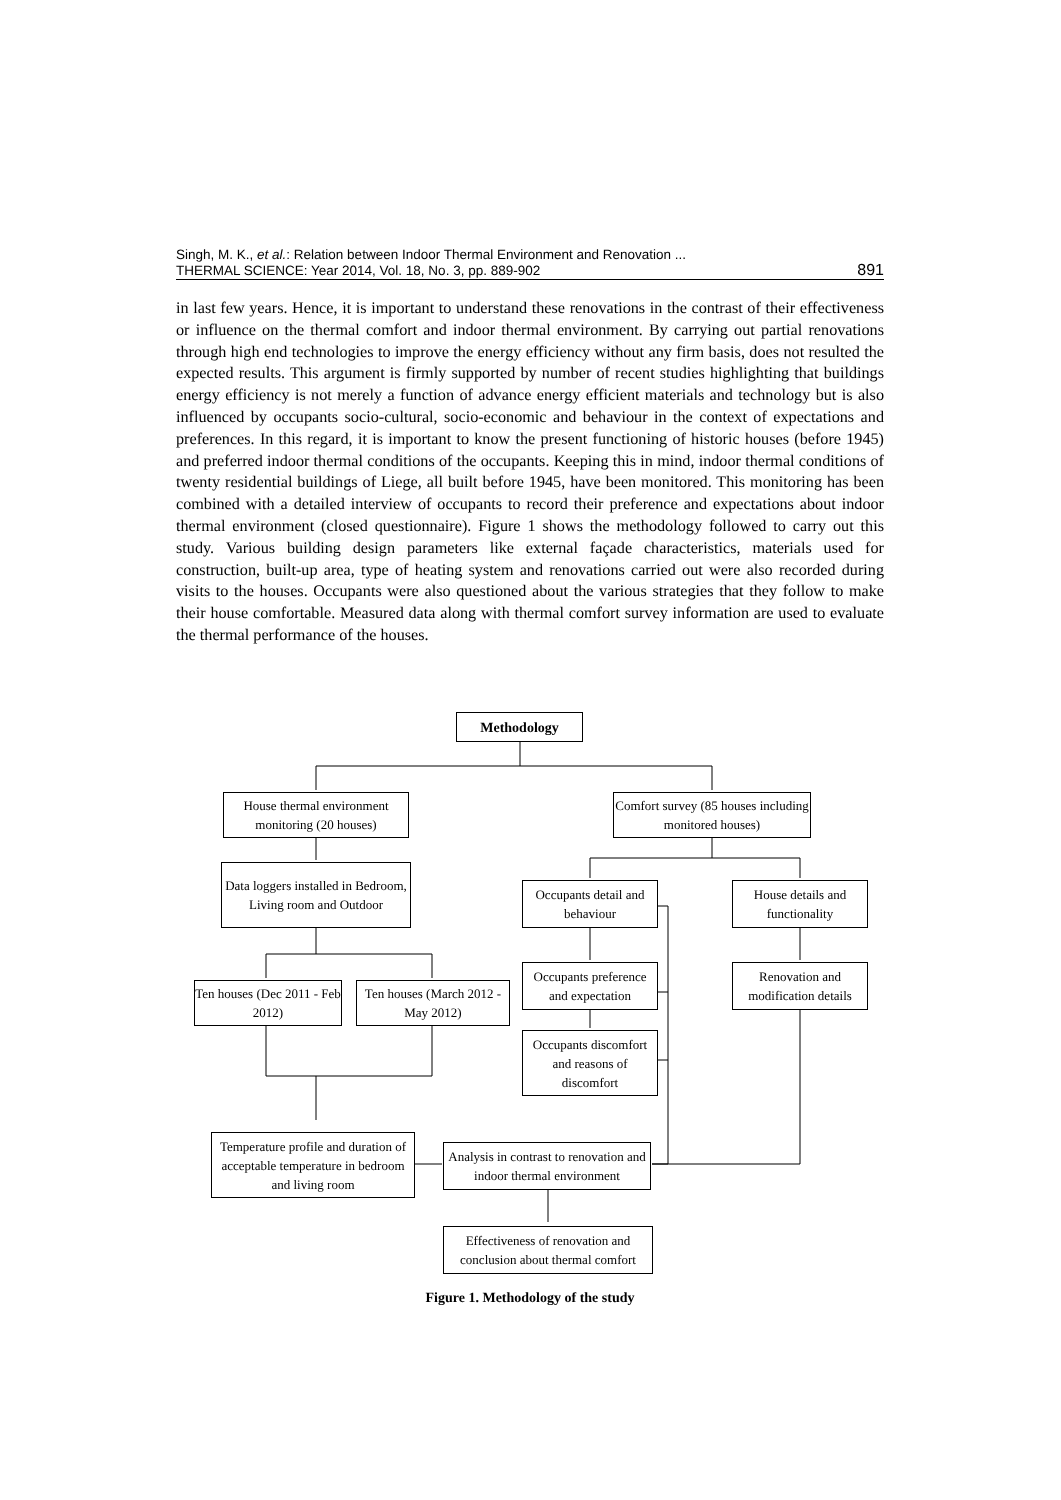Singh, M. K., et al.: Relation between Indoor Thermal Environment and Renovation ...
THERMAL SCIENCE: Year 2014, Vol. 18, No. 3, pp. 889-902
891
in last few years. Hence, it is important to understand these renovations in the contrast of their effectiveness or influence on the thermal comfort and indoor thermal environment. By carrying out partial renovations through high end technologies to improve the energy efficiency without any firm basis, does not resulted the expected results. This argument is firmly supported by number of recent studies highlighting that buildings energy efficiency is not merely a function of advance energy efficient materials and technology but is also influenced by occupants socio-cultural, socio-economic and behaviour in the context of expectations and preferences. In this regard, it is important to know the present functioning of historic houses (before 1945) and preferred indoor thermal conditions of the occupants. Keeping this in mind, indoor thermal conditions of twenty residential buildings of Liege, all built before 1945, have been monitored. This monitoring has been combined with a detailed interview of occupants to record their preference and expectations about indoor thermal environment (closed questionnaire). Figure 1 shows the methodology followed to carry out this study. Various building design parameters like external façade characteristics, materials used for construction, built-up area, type of heating system and renovations carried out were also recorded during visits to the houses. Occupants were also questioned about the various strategies that they follow to make their house comfortable. Measured data along with thermal comfort survey information are used to evaluate the thermal performance of the houses.
Methodology
House thermal environment monitoring (20 houses)
Comfort survey (85 houses including monitored houses)
Data loggers installed in Bedroom, Living room and Outdoor
Occupants detail and behaviour
House details and functionality
Ten houses (Dec 2011 - Feb 2012)
Ten houses (March 2012 - May 2012)
Occupants preference and expectation
Renovation and modification details
Occupants discomfort and reasons of discomfort
Temperature profile and duration of acceptable temperature in bedroom and living room
Analysis in contrast to renovation and indoor thermal environment
Effectiveness of renovation and conclusion about thermal comfort
Figure 1. Methodology of the study